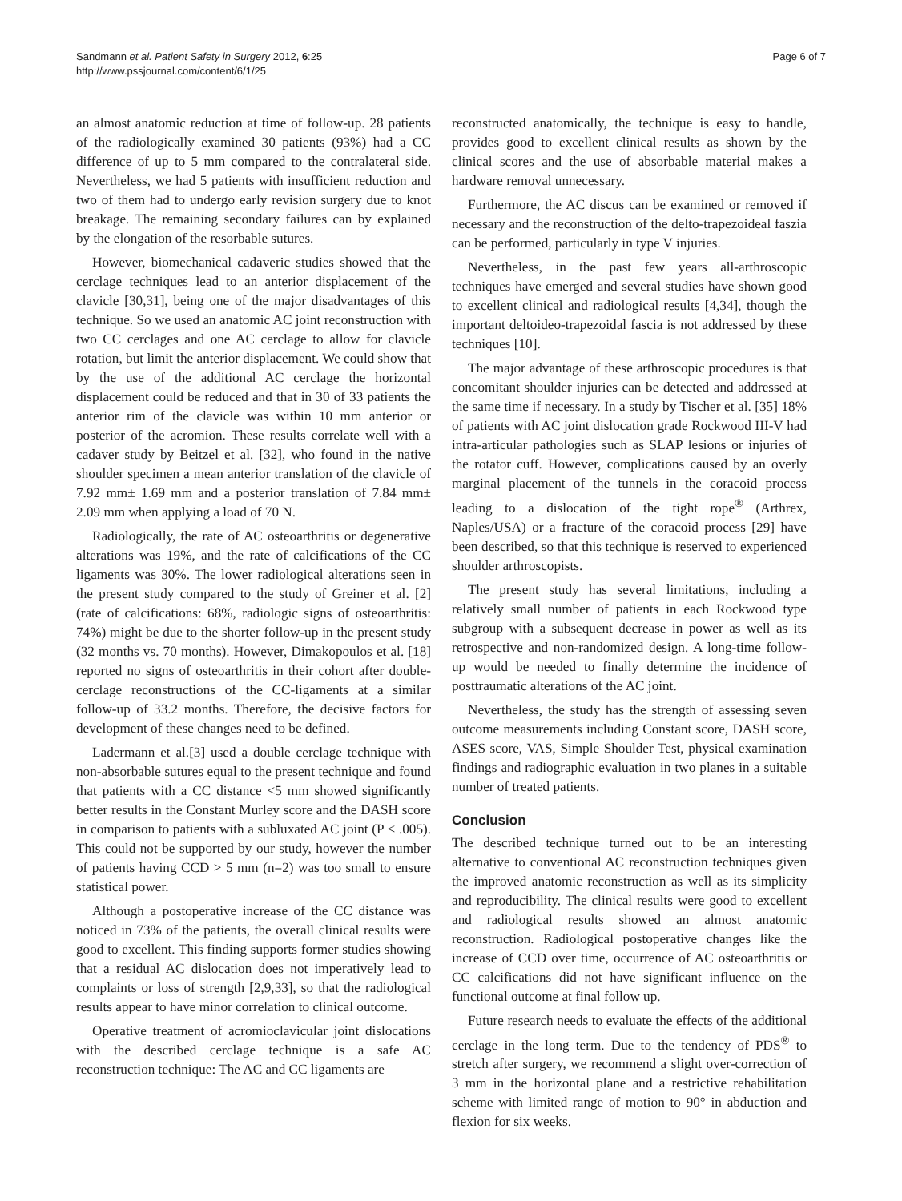Sandmann et al. Patient Safety in Surgery 2012, 6:25
http://www.pssjournal.com/content/6/1/25
Page 6 of 7
an almost anatomic reduction at time of follow-up. 28 patients of the radiologically examined 30 patients (93%) had a CC difference of up to 5 mm compared to the contralateral side. Nevertheless, we had 5 patients with insufficient reduction and two of them had to undergo early revision surgery due to knot breakage. The remaining secondary failures can by explained by the elongation of the resorbable sutures.
However, biomechanical cadaveric studies showed that the cerclage techniques lead to an anterior displacement of the clavicle [30,31], being one of the major disadvantages of this technique. So we used an anatomic AC joint reconstruction with two CC cerclages and one AC cerclage to allow for clavicle rotation, but limit the anterior displacement. We could show that by the use of the additional AC cerclage the horizontal displacement could be reduced and that in 30 of 33 patients the anterior rim of the clavicle was within 10 mm anterior or posterior of the acromion. These results correlate well with a cadaver study by Beitzel et al. [32], who found in the native shoulder specimen a mean anterior translation of the clavicle of 7.92 mm± 1.69 mm and a posterior translation of 7.84 mm± 2.09 mm when applying a load of 70 N.
Radiologically, the rate of AC osteoarthritis or degenerative alterations was 19%, and the rate of calcifications of the CC ligaments was 30%. The lower radiological alterations seen in the present study compared to the study of Greiner et al. [2] (rate of calcifications: 68%, radiologic signs of osteoarthritis: 74%) might be due to the shorter follow-up in the present study (32 months vs. 70 months). However, Dimakopoulos et al. [18] reported no signs of osteoarthritis in their cohort after double-cerclage reconstructions of the CC-ligaments at a similar follow-up of 33.2 months. Therefore, the decisive factors for development of these changes need to be defined.
Ladermann et al.[3] used a double cerclage technique with non-absorbable sutures equal to the present technique and found that patients with a CC distance <5 mm showed significantly better results in the Constant Murley score and the DASH score in comparison to patients with a subluxated AC joint (P < .005). This could not be supported by our study, however the number of patients having CCD > 5 mm (n=2) was too small to ensure statistical power.
Although a postoperative increase of the CC distance was noticed in 73% of the patients, the overall clinical results were good to excellent. This finding supports former studies showing that a residual AC dislocation does not imperatively lead to complaints or loss of strength [2,9,33], so that the radiological results appear to have minor correlation to clinical outcome.
Operative treatment of acromioclavicular joint dislocations with the described cerclage technique is a safe AC reconstruction technique: The AC and CC ligaments are
reconstructed anatomically, the technique is easy to handle, provides good to excellent clinical results as shown by the clinical scores and the use of absorbable material makes a hardware removal unnecessary.
Furthermore, the AC discus can be examined or removed if necessary and the reconstruction of the delto-trapezoideal faszia can be performed, particularly in type V injuries.
Nevertheless, in the past few years all-arthroscopic techniques have emerged and several studies have shown good to excellent clinical and radiological results [4,34], though the important deltoideo-trapezoidal fascia is not addressed by these techniques [10].
The major advantage of these arthroscopic procedures is that concomitant shoulder injuries can be detected and addressed at the same time if necessary. In a study by Tischer et al. [35] 18% of patients with AC joint dislocation grade Rockwood III-V had intra-articular pathologies such as SLAP lesions or injuries of the rotator cuff. However, complications caused by an overly marginal placement of the tunnels in the coracoid process leading to a dislocation of the tight rope<sup>®</sup> (Arthrex, Naples/USA) or a fracture of the coracoid process [29] have been described, so that this technique is reserved to experienced shoulder arthroscopists.
The present study has several limitations, including a relatively small number of patients in each Rockwood type subgroup with a subsequent decrease in power as well as its retrospective and non-randomized design. A long-time follow-up would be needed to finally determine the incidence of posttraumatic alterations of the AC joint.
Nevertheless, the study has the strength of assessing seven outcome measurements including Constant score, DASH score, ASES score, VAS, Simple Shoulder Test, physical examination findings and radiographic evaluation in two planes in a suitable number of treated patients.
Conclusion
The described technique turned out to be an interesting alternative to conventional AC reconstruction techniques given the improved anatomic reconstruction as well as its simplicity and reproducibility. The clinical results were good to excellent and radiological results showed an almost anatomic reconstruction. Radiological postoperative changes like the increase of CCD over time, occurrence of AC osteoarthritis or CC calcifications did not have significant influence on the functional outcome at final follow up.
Future research needs to evaluate the effects of the additional cerclage in the long term. Due to the tendency of PDS<sup>®</sup> to stretch after surgery, we recommend a slight over-correction of 3 mm in the horizontal plane and a restrictive rehabilitation scheme with limited range of motion to 90° in abduction and flexion for six weeks.